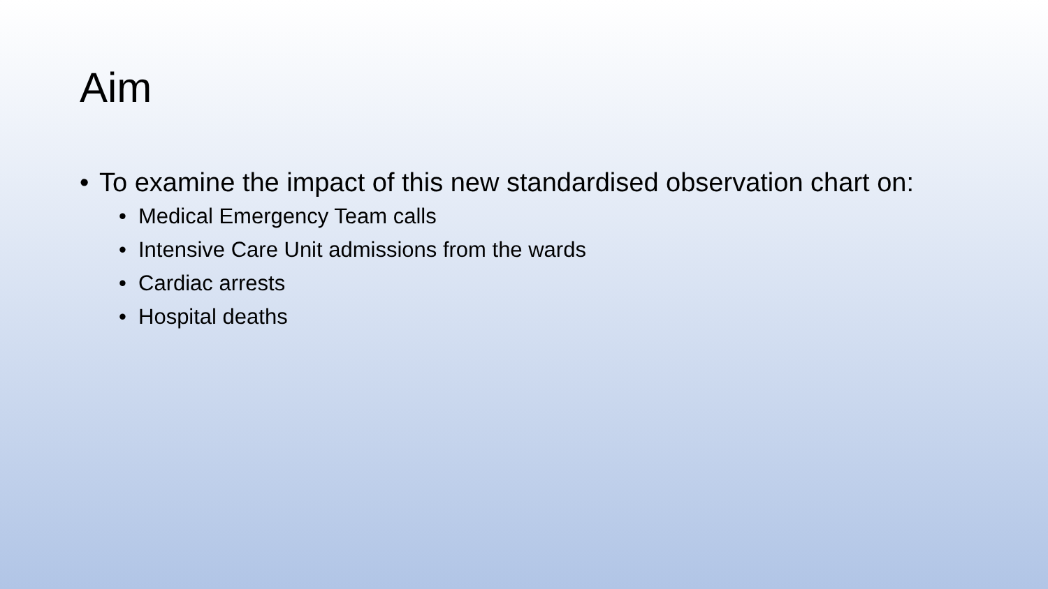Aim
• To examine the impact of this new standardised observation chart on:
• Medical Emergency Team calls
• Intensive Care Unit admissions from the wards
• Cardiac arrests
• Hospital deaths